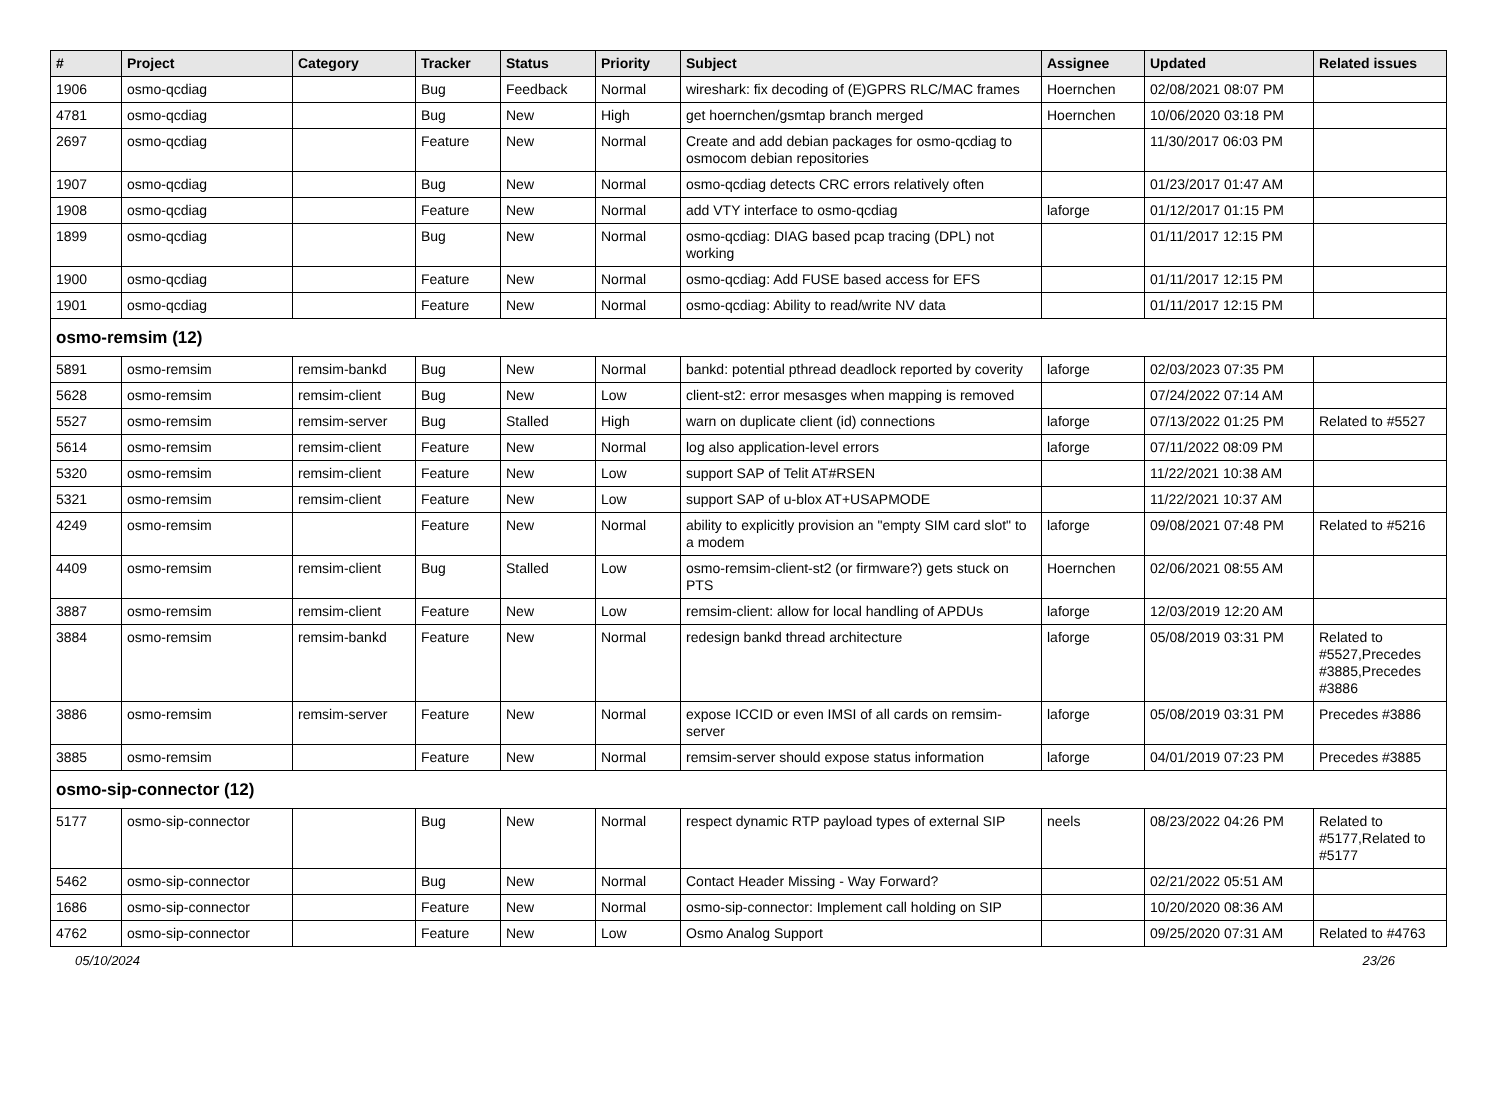| # | Project | Category | Tracker | Status | Priority | Subject | Assignee | Updated | Related issues |
| --- | --- | --- | --- | --- | --- | --- | --- | --- | --- |
| 1906 | osmo-qcdiag | | Bug | Feedback | Normal | wireshark: fix decoding of (E)GPRS RLC/MAC frames | Hoernchen | 02/08/2021 08:07 PM | |
| 4781 | osmo-qcdiag | | Bug | New | High | get hoernchen/gsmtap branch merged | Hoernchen | 10/06/2020 03:18 PM | |
| 2697 | osmo-qcdiag | | Feature | New | Normal | Create and add debian packages for osmo-qcdiag to osmocom debian repositories | | 11/30/2017 06:03 PM | |
| 1907 | osmo-qcdiag | | Bug | New | Normal | osmo-qcdiag detects CRC errors relatively often | | 01/23/2017 01:47 AM | |
| 1908 | osmo-qcdiag | | Feature | New | Normal | add VTY interface to osmo-qcdiag | laforge | 01/12/2017 01:15 PM | |
| 1899 | osmo-qcdiag | | Bug | New | Normal | osmo-qcdiag: DIAG based pcap tracing (DPL) not working | | 01/11/2017 12:15 PM | |
| 1900 | osmo-qcdiag | | Feature | New | Normal | osmo-qcdiag: Add FUSE based access for EFS | | 01/11/2017 12:15 PM | |
| 1901 | osmo-qcdiag | | Feature | New | Normal | osmo-qcdiag: Ability to read/write NV data | | 01/11/2017 12:15 PM | |
| osmo-remsim (12) | | | | | | | | | |
| 5891 | osmo-remsim | remsim-bankd | Bug | New | Normal | bankd: potential pthread deadlock reported by coverity | laforge | 02/03/2023 07:35 PM | |
| 5628 | osmo-remsim | remsim-client | Bug | New | Low | client-st2: error mesasges when mapping is removed | | 07/24/2022 07:14 AM | |
| 5527 | osmo-remsim | remsim-server | Bug | Stalled | High | warn on duplicate client (id) connections | laforge | 07/13/2022 01:25 PM | Related to #5527 |
| 5614 | osmo-remsim | remsim-client | Feature | New | Normal | log also application-level errors | laforge | 07/11/2022 08:09 PM | |
| 5320 | osmo-remsim | remsim-client | Feature | New | Low | support SAP of Telit AT#RSEN | | 11/22/2021 10:38 AM | |
| 5321 | osmo-remsim | remsim-client | Feature | New | Low | support SAP of u-blox AT+USAPMODE | | 11/22/2021 10:37 AM | |
| 4249 | osmo-remsim | | Feature | New | Normal | ability to explicitly provision an "empty SIM card slot" to a modem | laforge | 09/08/2021 07:48 PM | Related to #5216 |
| 4409 | osmo-remsim | remsim-client | Bug | Stalled | Low | osmo-remsim-client-st2 (or firmware?) gets stuck on PTS | Hoernchen | 02/06/2021 08:55 AM | |
| 3887 | osmo-remsim | remsim-client | Feature | New | Low | remsim-client: allow for local handling of APDUs | laforge | 12/03/2019 12:20 AM | |
| 3884 | osmo-remsim | remsim-bankd | Feature | New | Normal | redesign bankd thread architecture | laforge | 05/08/2019 03:31 PM | Related to #5527,Precedes #3885,Precedes #3886 |
| 3886 | osmo-remsim | remsim-server | Feature | New | Normal | expose ICCID or even IMSI of all cards on remsim-server | laforge | 05/08/2019 03:31 PM | Precedes #3886 |
| 3885 | osmo-remsim | | Feature | New | Normal | remsim-server should expose status information | laforge | 04/01/2019 07:23 PM | Precedes #3885 |
| osmo-sip-connector (12) | | | | | | | | | |
| 5177 | osmo-sip-connector | | Bug | New | Normal | respect dynamic RTP payload types of external SIP | neels | 08/23/2022 04:26 PM | Related to #5177,Related to #5177 |
| 5462 | osmo-sip-connector | | Bug | New | Normal | Contact Header Missing - Way Forward? | | 02/21/2022 05:51 AM | |
| 1686 | osmo-sip-connector | | Feature | New | Normal | osmo-sip-connector: Implement call holding on SIP | | 10/20/2020 08:36 AM | |
| 4762 | osmo-sip-connector | | Feature | New | Low | Osmo Analog Support | | 09/25/2020 07:31 AM | Related to #4763 |
05/10/2024 23/26